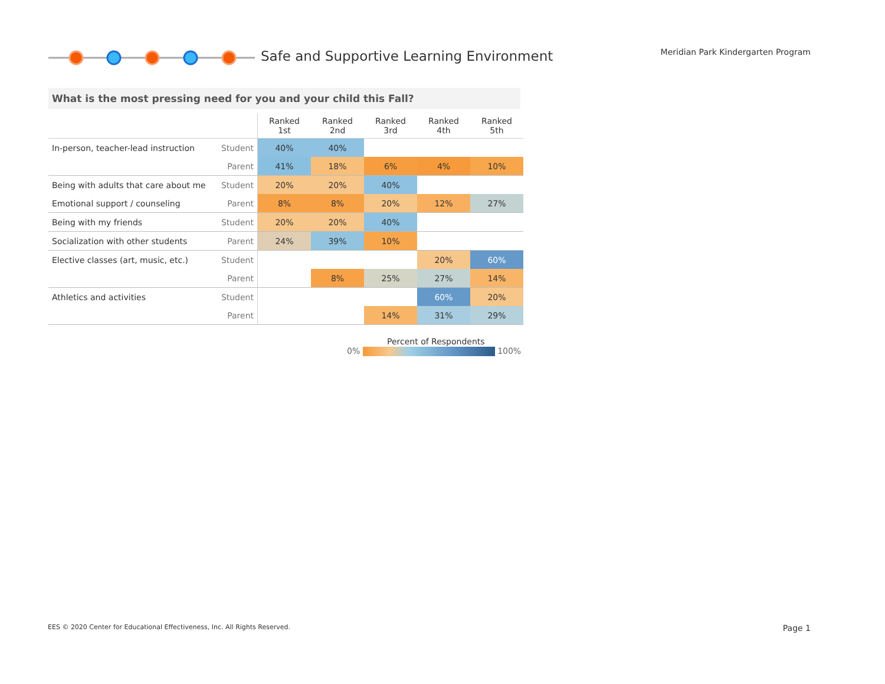Safe and Supportive Learning Environment
Meridian Park Kindergarten Program
What is the most pressing need for you and your child this Fall?
| | | Ranked 1st | Ranked 2nd | Ranked 3rd | Ranked 4th | Ranked 5th |
| --- | --- | --- | --- | --- | --- | --- |
| In-person, teacher-lead instruction | Student | 40% | 40% | | | |
| | Parent | 41% | 18% | 6% | 4% | 10% |
| Being with adults that care about me | Student | 20% | 20% | 40% | | |
| Emotional support / counseling | Parent | 8% | 8% | 20% | 12% | 27% |
| Being with my friends | Student | 20% | 20% | 40% | | |
| Socialization with other students | Parent | 24% | 39% | 10% | | |
| Elective classes (art, music, etc.) | Student | | | | 20% | 60% |
| | Parent | | 8% | 25% | 27% | 14% |
| Athletics and activities | Student | | | | 60% | 20% |
| | Parent | | | 14% | 31% | 29% |
Percent of Respondents
0% 100%
EES © 2020 Center for Educational Effectiveness, Inc. All Rights Reserved.
Page 1